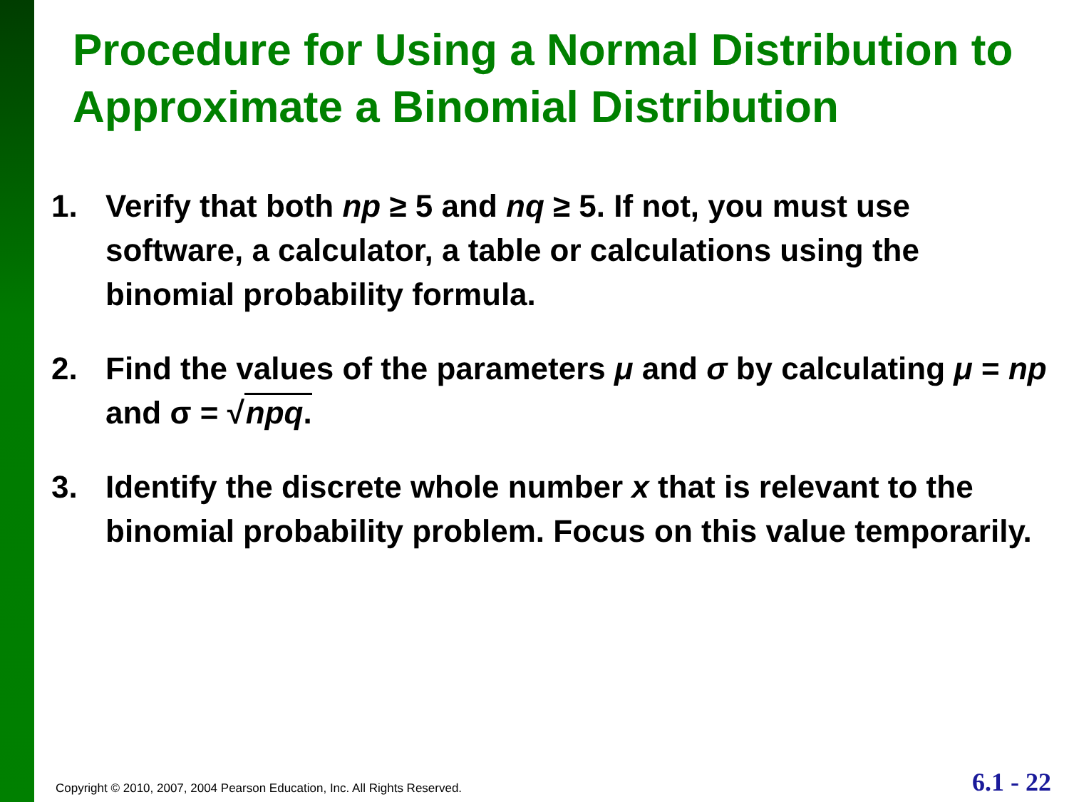Procedure for Using a Normal Distribution to Approximate a Binomial Distribution
1. Verify that both np ≥ 5 and nq ≥ 5. If not, you must use software, a calculator, a table or calculations using the binomial probability formula.
2. Find the values of the parameters μ and σ by calculating μ = np and σ = √npq.
3. Identify the discrete whole number x that is relevant to the binomial probability problem. Focus on this value temporarily.
Copyright © 2010, 2007, 2004 Pearson Education, Inc. All Rights Reserved.
6.1 - 22